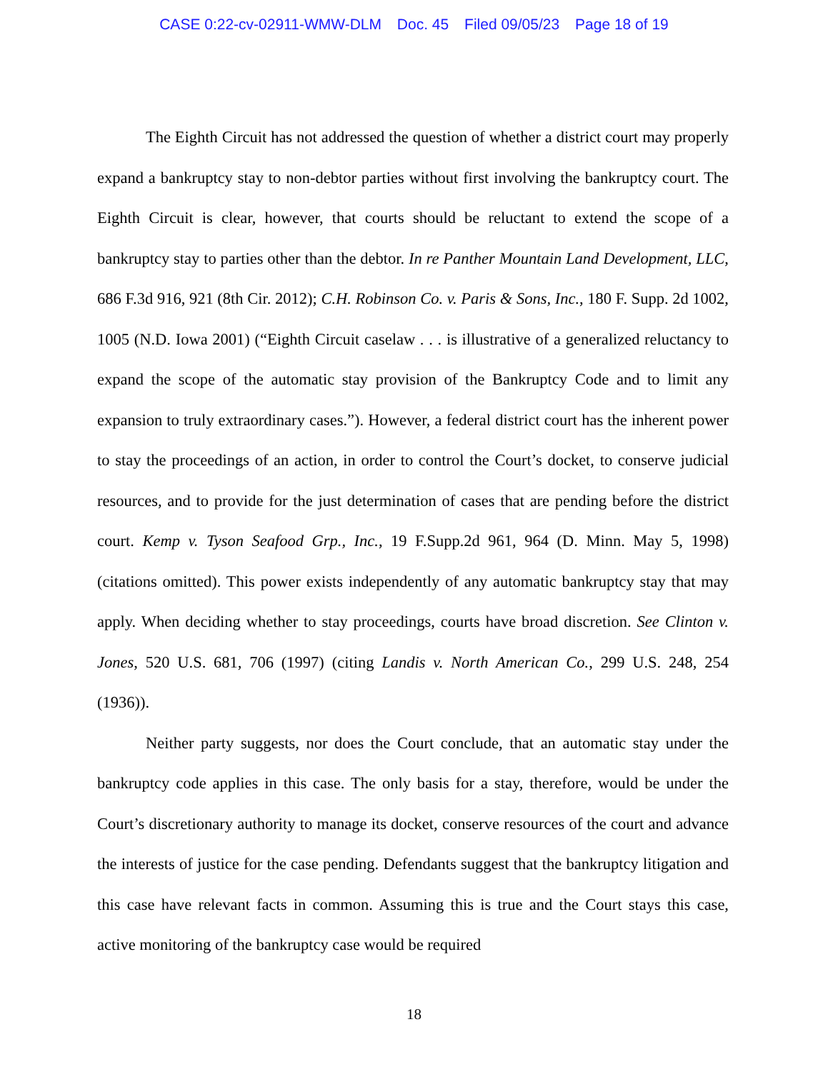CASE 0:22-cv-02911-WMW-DLM Doc. 45 Filed 09/05/23 Page 18 of 19
The Eighth Circuit has not addressed the question of whether a district court may properly expand a bankruptcy stay to non-debtor parties without first involving the bankruptcy court. The Eighth Circuit is clear, however, that courts should be reluctant to extend the scope of a bankruptcy stay to parties other than the debtor. In re Panther Mountain Land Development, LLC, 686 F.3d 916, 921 (8th Cir. 2012); C.H. Robinson Co. v. Paris & Sons, Inc., 180 F. Supp. 2d 1002, 1005 (N.D. Iowa 2001) (“Eighth Circuit caselaw . . . is illustrative of a generalized reluctancy to expand the scope of the automatic stay provision of the Bankruptcy Code and to limit any expansion to truly extraordinary cases.”). However, a federal district court has the inherent power to stay the proceedings of an action, in order to control the Court’s docket, to conserve judicial resources, and to provide for the just determination of cases that are pending before the district court. Kemp v. Tyson Seafood Grp., Inc., 19 F.Supp.2d 961, 964 (D. Minn. May 5, 1998) (citations omitted). This power exists independently of any automatic bankruptcy stay that may apply. When deciding whether to stay proceedings, courts have broad discretion. See Clinton v. Jones, 520 U.S. 681, 706 (1997) (citing Landis v. North American Co., 299 U.S. 248, 254 (1936)).
Neither party suggests, nor does the Court conclude, that an automatic stay under the bankruptcy code applies in this case. The only basis for a stay, therefore, would be under the Court’s discretionary authority to manage its docket, conserve resources of the court and advance the interests of justice for the case pending. Defendants suggest that the bankruptcy litigation and this case have relevant facts in common. Assuming this is true and the Court stays this case, active monitoring of the bankruptcy case would be required
18